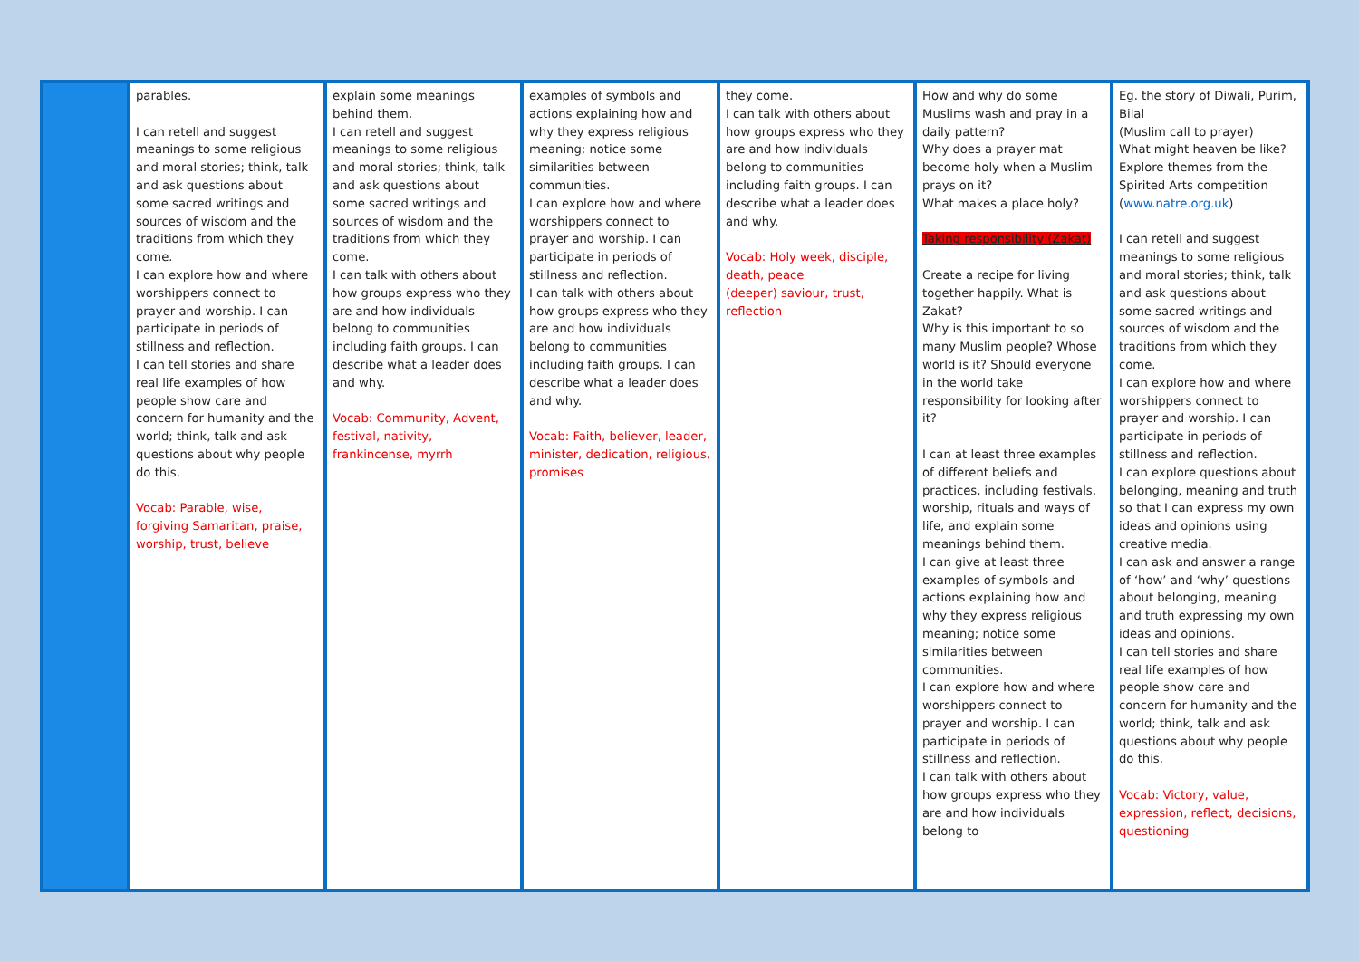| | parables. I can retell and suggest meanings to some religious and moral stories; think, talk and ask questions about some sacred writings and sources of wisdom and the traditions from which they come. I can explore how and where worshippers connect to prayer and worship. I can participate in periods of stillness and reflection. I can tell stories and share real life examples of how people show care and concern for humanity and the world; think, talk and ask questions about why people do this. Vocab: Parable, wise, forgiving Samaritan, praise, worship, trust, believe | explain some meanings behind them. I can retell and suggest meanings to some religious and moral stories; think, talk and ask questions about some sacred writings and sources of wisdom and the traditions from which they come. I can talk with others about how groups express who they are and how individuals belong to communities including faith groups. I can describe what a leader does and why. Vocab: Community, Advent, festival, nativity, frankincense, myrrh | examples of symbols and actions explaining how and why they express religious meaning; notice some similarities between communities. I can explore how and where worshippers connect to prayer and worship. I can participate in periods of stillness and reflection. I can talk with others about how groups express who they are and how individuals belong to communities including faith groups. I can describe what a leader does and why. Vocab: Faith, believer, leader, minister, dedication, religious, promises | they come. I can talk with others about how groups express who they are and how individuals belong to communities including faith groups. I can describe what a leader does and why. Vocab: Holy week, disciple, death, peace (deeper) saviour, trust, reflection | How and why do some Muslims wash and pray in a daily pattern? Why does a prayer mat become holy when a Muslim prays on it? What makes a place holy? Taking responsibility (Zakat) Create a recipe for living together happily. What is Zakat? Why is this important to so many Muslim people? Whose world is it? Should everyone in the world take responsibility for looking after it? I can at least three examples of different beliefs and practices, including festivals, worship, rituals and ways of life, and explain some meanings behind them. I can give at least three examples of symbols and actions explaining how and why they express religious meaning; notice some similarities between communities. I can explore how and where worshippers connect to prayer and worship. I can participate in periods of stillness and reflection. I can talk with others about how groups express who they are and how individuals belong to | Eg. the story of Diwali, Purim, Bilal (Muslim call to prayer) What might heaven be like? Explore themes from the Spirited Arts competition ( www.natre.org.uk ) I can retell and suggest meanings to some religious and moral stories; think, talk and ask questions about some sacred writings and sources of wisdom and the traditions from which they come. I can explore how and where worshippers connect to prayer and worship. I can participate in periods of stillness and reflection. I can explore questions about belonging, meaning and truth so that I can express my own ideas and opinions using creative media. I can ask and answer a range of ‘how’ and ‘why’ questions about belonging, meaning and truth expressing my own ideas and opinions. I can tell stories and share real life examples of how people show care and concern for humanity and the world; think, talk and ask questions about why people do this. Vocab: Victory, value, expression, reflect, decisions, questioning |